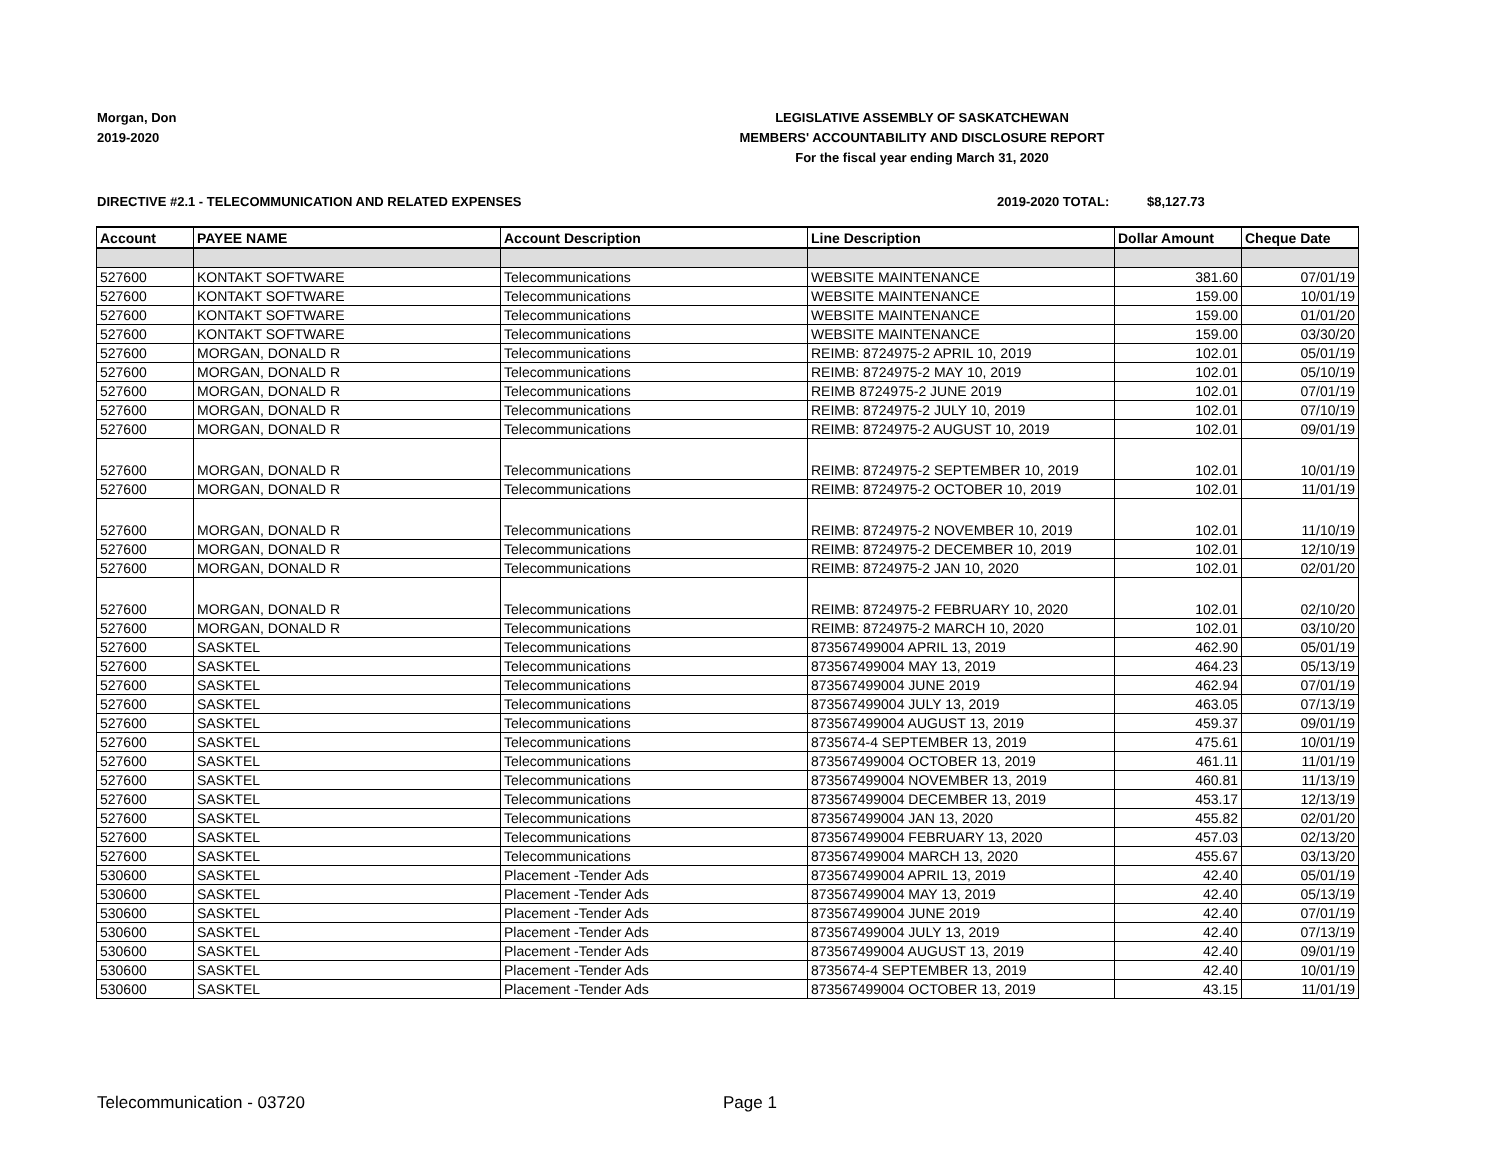Morgan, Don
2019-2020
LEGISLATIVE ASSEMBLY OF SASKATCHEWAN
MEMBERS' ACCOUNTABILITY AND DISCLOSURE REPORT
For the fiscal year ending March 31, 2020
DIRECTIVE #2.1 - TELECOMMUNICATION AND RELATED EXPENSES 2019-2020 TOTAL: $8,127.73
| Account | PAYEE NAME | Account Description | Line Description | Dollar Amount | Cheque Date |
| --- | --- | --- | --- | --- | --- |
| 527600 | KONTAKT SOFTWARE | Telecommunications | WEBSITE MAINTENANCE | 381.60 | 07/01/19 |
| 527600 | KONTAKT SOFTWARE | Telecommunications | WEBSITE MAINTENANCE | 159.00 | 10/01/19 |
| 527600 | KONTAKT SOFTWARE | Telecommunications | WEBSITE MAINTENANCE | 159.00 | 01/01/20 |
| 527600 | KONTAKT SOFTWARE | Telecommunications | WEBSITE MAINTENANCE | 159.00 | 03/30/20 |
| 527600 | MORGAN, DONALD R | Telecommunications | REIMB: 8724975-2 APRIL 10, 2019 | 102.01 | 05/01/19 |
| 527600 | MORGAN, DONALD R | Telecommunications | REIMB: 8724975-2 MAY 10, 2019 | 102.01 | 05/10/19 |
| 527600 | MORGAN, DONALD R | Telecommunications | REIMB 8724975-2 JUNE 2019 | 102.01 | 07/01/19 |
| 527600 | MORGAN, DONALD R | Telecommunications | REIMB: 8724975-2 JULY 10, 2019 | 102.01 | 07/10/19 |
| 527600 | MORGAN, DONALD R | Telecommunications | REIMB: 8724975-2 AUGUST 10, 2019 | 102.01 | 09/01/19 |
| 527600 | MORGAN, DONALD R | Telecommunications | REIMB: 8724975-2 SEPTEMBER 10, 2019 | 102.01 | 10/01/19 |
| 527600 | MORGAN, DONALD R | Telecommunications | REIMB: 8724975-2 OCTOBER 10, 2019 | 102.01 | 11/01/19 |
| 527600 | MORGAN, DONALD R | Telecommunications | REIMB: 8724975-2 NOVEMBER 10, 2019 | 102.01 | 11/10/19 |
| 527600 | MORGAN, DONALD R | Telecommunications | REIMB: 8724975-2 DECEMBER 10, 2019 | 102.01 | 12/10/19 |
| 527600 | MORGAN, DONALD R | Telecommunications | REIMB: 8724975-2 JAN 10, 2020 | 102.01 | 02/01/20 |
| 527600 | MORGAN, DONALD R | Telecommunications | REIMB: 8724975-2 FEBRUARY 10, 2020 | 102.01 | 02/10/20 |
| 527600 | MORGAN, DONALD R | Telecommunications | REIMB: 8724975-2 MARCH 10, 2020 | 102.01 | 03/10/20 |
| 527600 | SASKTEL | Telecommunications | 873567499004 APRIL 13, 2019 | 462.90 | 05/01/19 |
| 527600 | SASKTEL | Telecommunications | 873567499004 MAY 13, 2019 | 464.23 | 05/13/19 |
| 527600 | SASKTEL | Telecommunications | 873567499004 JUNE 2019 | 462.94 | 07/01/19 |
| 527600 | SASKTEL | Telecommunications | 873567499004 JULY 13, 2019 | 463.05 | 07/13/19 |
| 527600 | SASKTEL | Telecommunications | 873567499004 AUGUST 13, 2019 | 459.37 | 09/01/19 |
| 527600 | SASKTEL | Telecommunications | 8735674-4 SEPTEMBER 13, 2019 | 475.61 | 10/01/19 |
| 527600 | SASKTEL | Telecommunications | 873567499004 OCTOBER 13, 2019 | 461.11 | 11/01/19 |
| 527600 | SASKTEL | Telecommunications | 873567499004 NOVEMBER 13, 2019 | 460.81 | 11/13/19 |
| 527600 | SASKTEL | Telecommunications | 873567499004 DECEMBER 13, 2019 | 453.17 | 12/13/19 |
| 527600 | SASKTEL | Telecommunications | 873567499004 JAN 13, 2020 | 455.82 | 02/01/20 |
| 527600 | SASKTEL | Telecommunications | 873567499004 FEBRUARY 13, 2020 | 457.03 | 02/13/20 |
| 527600 | SASKTEL | Telecommunications | 873567499004 MARCH 13, 2020 | 455.67 | 03/13/20 |
| 530600 | SASKTEL | Placement -Tender Ads | 873567499004 APRIL 13, 2019 | 42.40 | 05/01/19 |
| 530600 | SASKTEL | Placement -Tender Ads | 873567499004 MAY 13, 2019 | 42.40 | 05/13/19 |
| 530600 | SASKTEL | Placement -Tender Ads | 873567499004 JUNE 2019 | 42.40 | 07/01/19 |
| 530600 | SASKTEL | Placement -Tender Ads | 873567499004 JULY 13, 2019 | 42.40 | 07/13/19 |
| 530600 | SASKTEL | Placement -Tender Ads | 873567499004 AUGUST 13, 2019 | 42.40 | 09/01/19 |
| 530600 | SASKTEL | Placement -Tender Ads | 8735674-4 SEPTEMBER 13, 2019 | 42.40 | 10/01/19 |
| 530600 | SASKTEL | Placement -Tender Ads | 873567499004 OCTOBER 13, 2019 | 43.15 | 11/01/19 |
Telecommunication - 03720 Page 1